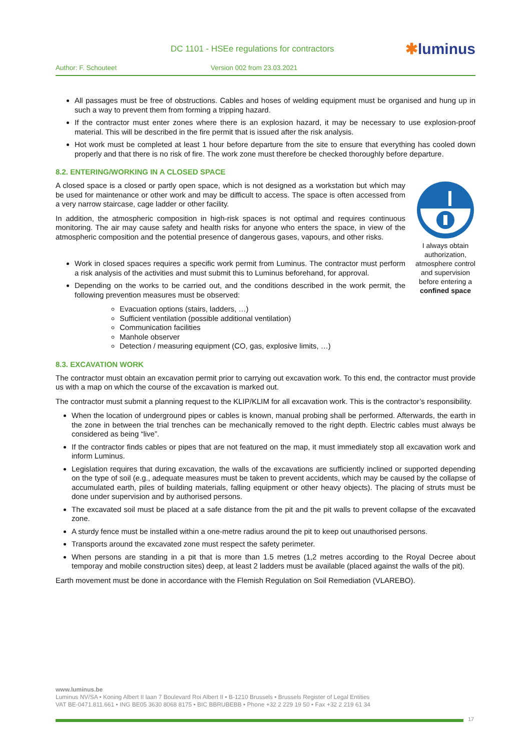DC 1101 - HSEe regulations for contractors
✱luminus
Author: F. Schouteet Version 002 from 23.03.2021
All passages must be free of obstructions. Cables and hoses of welding equipment must be organised and hung up in such a way to prevent them from forming a tripping hazard.
If the contractor must enter zones where there is an explosion hazard, it may be necessary to use explosion-proof material. This will be described in the fire permit that is issued after the risk analysis.
Hot work must be completed at least 1 hour before departure from the site to ensure that everything has cooled down properly and that there is no risk of fire. The work zone must therefore be checked thoroughly before departure.
8.2. ENTERING/WORKING IN A CLOSED SPACE
I always obtain authorization, atmosphere control and supervision before entering a confined space
A closed space is a closed or partly open space, which is not designed as a workstation but which may be used for maintenance or other work and may be difficult to access. The space is often accessed from a very narrow staircase, cage ladder or other facility.
In addition, the atmospheric composition in high-risk spaces is not optimal and requires continuous monitoring. The air may cause safety and health risks for anyone who enters the space, in view of the atmospheric composition and the potential presence of dangerous gases, vapours, and other risks.
Work in closed spaces requires a specific work permit from Luminus. The contractor must perform a risk analysis of the activities and must submit this to Luminus beforehand, for approval.
Depending on the works to be carried out, and the conditions described in the work permit, the following prevention measures must be observed:
Evacuation options (stairs, ladders, …)
Sufficient ventilation (possible additional ventilation)
Communication facilities
Manhole observer
Detection / measuring equipment (CO, gas, explosive limits, …)
8.3. EXCAVATION WORK
The contractor must obtain an excavation permit prior to carrying out excavation work. To this end, the contractor must provide us with a map on which the course of the excavation is marked out.
The contractor must submit a planning request to the KLIP/KLIM for all excavation work. This is the contractor’s responsibility.
When the location of underground pipes or cables is known, manual probing shall be performed. Afterwards, the earth in the zone in between the trial trenches can be mechanically removed to the right depth. Electric cables must always be considered as being “live”.
If the contractor finds cables or pipes that are not featured on the map, it must immediately stop all excavation work and inform Luminus.
Legislation requires that during excavation, the walls of the excavations are sufficiently inclined or supported depending on the type of soil (e.g., adequate measures must be taken to prevent accidents, which may be caused by the collapse of accumulated earth, piles of building materials, falling equipment or other heavy objects). The placing of struts must be done under supervision and by authorised persons.
The excavated soil must be placed at a safe distance from the pit and the pit walls to prevent collapse of the excavated zone.
A sturdy fence must be installed within a one-metre radius around the pit to keep out unauthorised persons.
Transports around the excavated zone must respect the safety perimeter.
When persons are standing in a pit that is more than 1.5 metres (1,2 metres according to the Royal Decree about temporay and mobile construction sites) deep, at least 2 ladders must be available (placed against the walls of the pit).
Earth movement must be done in accordance with the Flemish Regulation on Soil Remediation (VLAREBO).
www.luminus.be
Luminus NV/SA • Koning Albert II laan 7 Boulevard Roi Albert II • B-1210 Brussels • Brussels Register of Legal Entities
VAT BE-0471.811.661 • ING BE05 3630 8068 8175 • BIC BBRUBEBB • Phone +32 2 229 19 50 • Fax +32 2 219 61 34
17